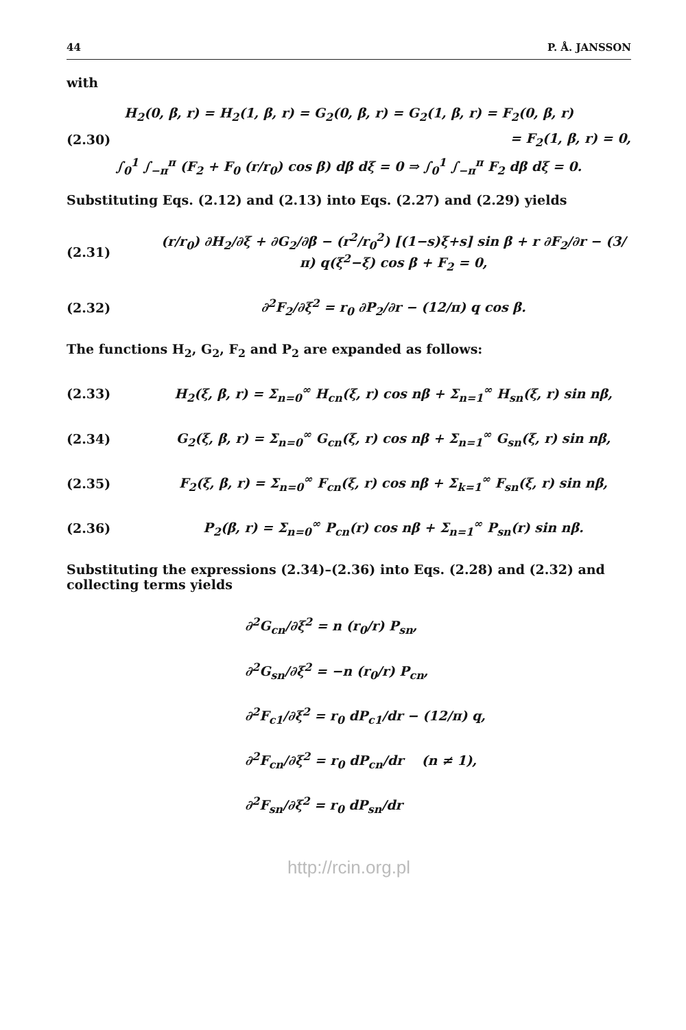44 P. Å. JANSSON
with
H<sub>2</sub>(0, β, r) = H<sub>2</sub>(1, β, r) = G<sub>2</sub>(0, β, r) = G<sub>2</sub>(1, β, r) = F<sub>2</sub>(0, β, r)
(2.30) = F<sub>2</sub>(1, β, r) = 0,
∫<sub>0</sub><sup>1</sup> ∫<sub>−π</sub><sup>π</sup> (F<sub>2</sub> + F<sub>0</sub> (r/r<sub>0</sub>) cos β) dβ dξ = 0 ⇒ ∫<sub>0</sub><sup>1</sup> ∫<sub>−π</sub><sup>π</sup> F<sub>2</sub> dβ dξ = 0.
Substituting Eqs. (2.12) and (2.13) into Eqs. (2.27) and (2.29) yields
(2.31) (r/r<sub>0</sub>) ∂H<sub>2</sub>/∂ξ + ∂G<sub>2</sub>/∂β − (r<sup>2</sup>/r<sub>0</sub><sup>2</sup>) [(1−s)ξ+s] sin β + r ∂F<sub>2</sub>/∂r − (3/π) q(ξ<sup>2</sup>−ξ) cos β + F<sub>2</sub> = 0,
(2.32) ∂<sup>2</sup>F<sub>2</sub>/∂ξ<sup>2</sup> = r<sub>0</sub> ∂P<sub>2</sub>/∂r − (12/π) q cos β.
The functions H<sub>2</sub>, G<sub>2</sub>, F<sub>2</sub> and P<sub>2</sub> are expanded as follows:
(2.33) H<sub>2</sub>(ξ, β, r) = Σ<sub>n=0</sub><sup>∞</sup> H<sub>cn</sub>(ξ, r) cos nβ + Σ<sub>n=1</sub><sup>∞</sup> H<sub>sn</sub>(ξ, r) sin nβ,
(2.34) G<sub>2</sub>(ξ, β, r) = Σ<sub>n=0</sub><sup>∞</sup> G<sub>cn</sub>(ξ, r) cos nβ + Σ<sub>n=1</sub><sup>∞</sup> G<sub>sn</sub>(ξ, r) sin nβ,
(2.35) F<sub>2</sub>(ξ, β, r) = Σ<sub>n=0</sub><sup>∞</sup> F<sub>cn</sub>(ξ, r) cos nβ + Σ<sub>k=1</sub><sup>∞</sup> F<sub>sn</sub>(ξ, r) sin nβ,
(2.36) P<sub>2</sub>(β, r) = Σ<sub>n=0</sub><sup>∞</sup> P<sub>cn</sub>(r) cos nβ + Σ<sub>n=1</sub><sup>∞</sup> P<sub>sn</sub>(r) sin nβ.
Substituting the expressions (2.34)–(2.36) into Eqs. (2.28) and (2.32) and collecting terms yields
∂<sup>2</sup>G<sub>cn</sub>/∂ξ<sup>2</sup> = n (r<sub>0</sub>/r) P<sub>sn</sub>,
∂<sup>2</sup>G<sub>sn</sub>/∂ξ<sup>2</sup> = −n (r<sub>0</sub>/r) P<sub>cn</sub>,
∂<sup>2</sup>F<sub>c1</sub>/∂ξ<sup>2</sup> = r<sub>0</sub> dP<sub>c1</sub>/dr − (12/π) q,
∂<sup>2</sup>F<sub>cn</sub>/∂ξ<sup>2</sup> = r<sub>0</sub> dP<sub>cn</sub>/dr (n ≠ 1),
∂<sup>2</sup>F<sub>sn</sub>/∂ξ<sup>2</sup> = r<sub>0</sub> dP<sub>sn</sub>/dr
http://rcin.org.pl